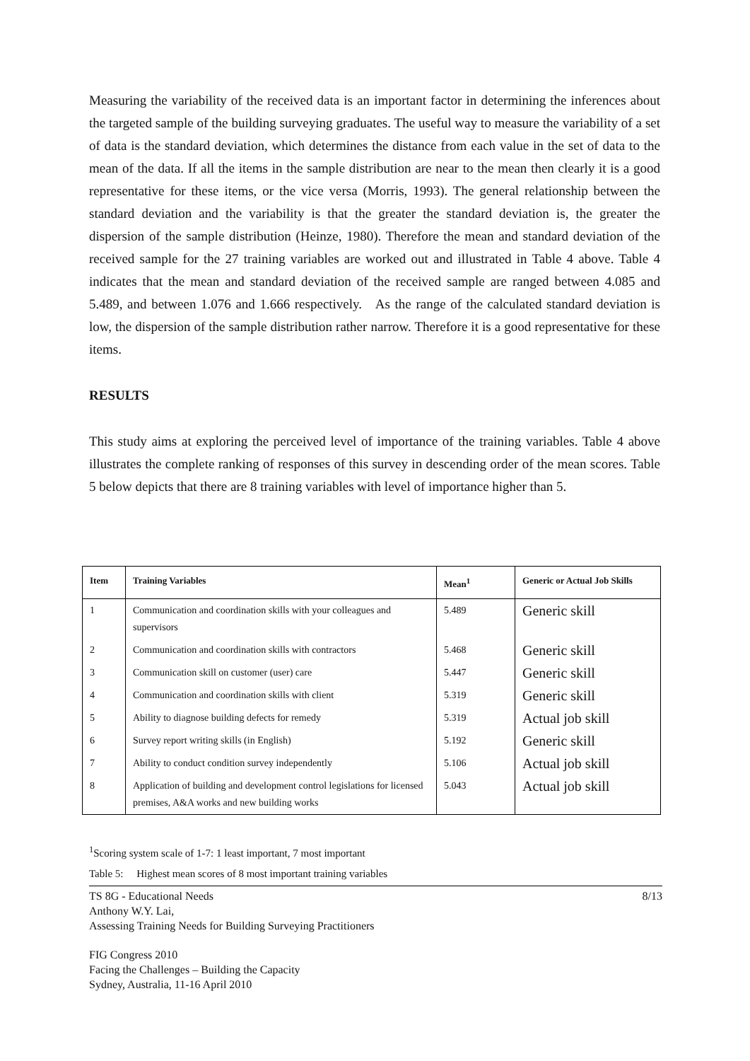Measuring the variability of the received data is an important factor in determining the inferences about the targeted sample of the building surveying graduates. The useful way to measure the variability of a set of data is the standard deviation, which determines the distance from each value in the set of data to the mean of the data. If all the items in the sample distribution are near to the mean then clearly it is a good representative for these items, or the vice versa (Morris, 1993). The general relationship between the standard deviation and the variability is that the greater the standard deviation is, the greater the dispersion of the sample distribution (Heinze, 1980). Therefore the mean and standard deviation of the received sample for the 27 training variables are worked out and illustrated in Table 4 above. Table 4 indicates that the mean and standard deviation of the received sample are ranged between 4.085 and 5.489, and between 1.076 and 1.666 respectively. As the range of the calculated standard deviation is low, the dispersion of the sample distribution rather narrow. Therefore it is a good representative for these items.
RESULTS
This study aims at exploring the perceived level of importance of the training variables. Table 4 above illustrates the complete ranking of responses of this survey in descending order of the mean scores. Table 5 below depicts that there are 8 training variables with level of importance higher than 5.
| Item | Training Variables | Mean<sup>1</sup> | Generic or Actual Job Skills |
| --- | --- | --- | --- |
| 1 | Communication and coordination skills with your colleagues and supervisors | 5.489 | Generic skill |
| 2 | Communication and coordination skills with contractors | 5.468 | Generic skill |
| 3 | Communication skill on customer (user) care | 5.447 | Generic skill |
| 4 | Communication and coordination skills with client | 5.319 | Generic skill |
| 5 | Ability to diagnose building defects for remedy | 5.319 | Actual job skill |
| 6 | Survey report writing skills (in English) | 5.192 | Generic skill |
| 7 | Ability to conduct condition survey independently | 5.106 | Actual job skill |
| 8 | Application of building and development control legislations for licensed premises, A&A works and new building works | 5.043 | Actual job skill |
<sup>1</sup> Scoring system scale of 1-7: 1 least important, 7 most important
Table 5: Highest mean scores of 8 most important training variables
TS 8G - Educational Needs 8/13
Anthony W.Y. Lai,
Assessing Training Needs for Building Surveying Practitioners
FIG Congress 2010
Facing the Challenges – Building the Capacity
Sydney, Australia, 11-16 April 2010